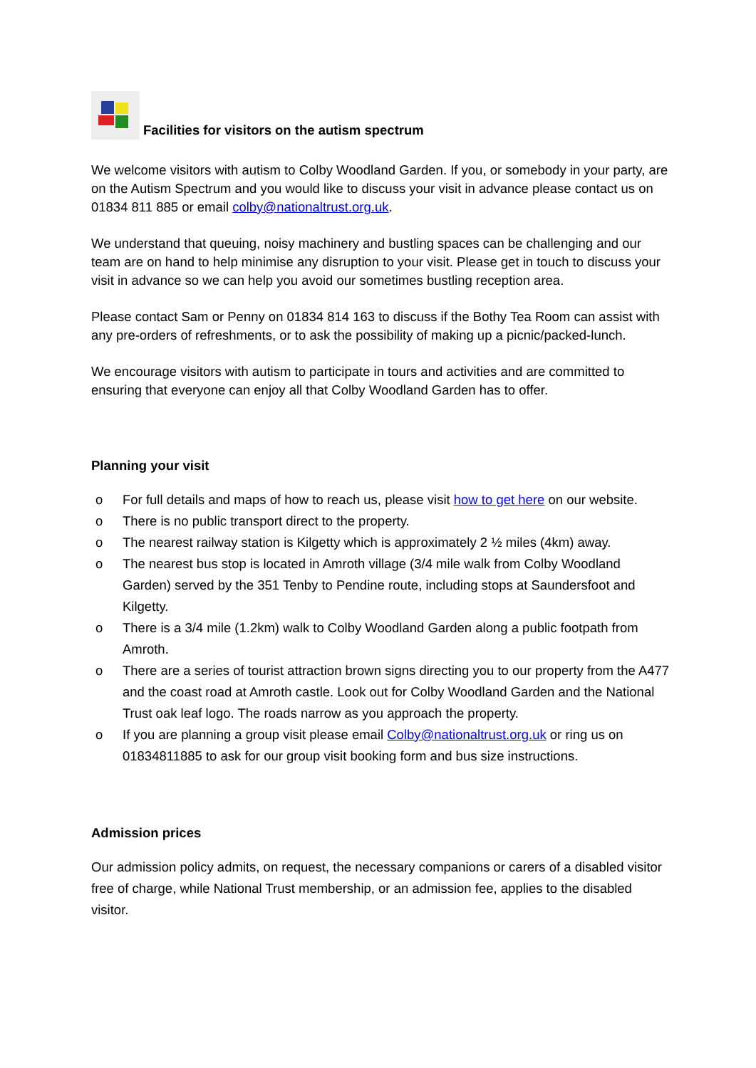Facilities for visitors on the autism spectrum
We welcome visitors with autism to Colby Woodland Garden. If you, or somebody in your party, are on the Autism Spectrum and you would like to discuss your visit in advance please contact us on 01834 811 885 or email colby@nationaltrust.org.uk.
We understand that queuing, noisy machinery and bustling spaces can be challenging and our team are on hand to help minimise any disruption to your visit. Please get in touch to discuss your visit in advance so we can help you avoid our sometimes bustling reception area.
Please contact Sam or Penny on 01834 814 163 to discuss if the Bothy Tea Room can assist with any pre-orders of refreshments, or to ask the possibility of making up a picnic/packed-lunch.
We encourage visitors with autism to participate in tours and activities and are committed to ensuring that everyone can enjoy all that Colby Woodland Garden has to offer.
Planning your visit
o For full details and maps of how to reach us, please visit how to get here on our website.
o There is no public transport direct to the property.
o The nearest railway station is Kilgetty which is approximately 2 ½ miles (4km) away.
o The nearest bus stop is located in Amroth village (3/4 mile walk from Colby Woodland Garden) served by the 351 Tenby to Pendine route, including stops at Saundersfoot and Kilgetty.
o There is a 3/4 mile (1.2km) walk to Colby Woodland Garden along a public footpath from Amroth.
o There are a series of tourist attraction brown signs directing you to our property from the A477 and the coast road at Amroth castle. Look out for Colby Woodland Garden and the National Trust oak leaf logo. The roads narrow as you approach the property.
o If you are planning a group visit please email Colby@nationaltrust.org.uk or ring us on 01834811885 to ask for our group visit booking form and bus size instructions.
Admission prices
Our admission policy admits, on request, the necessary companions or carers of a disabled visitor free of charge, while National Trust membership, or an admission fee, applies to the disabled visitor.